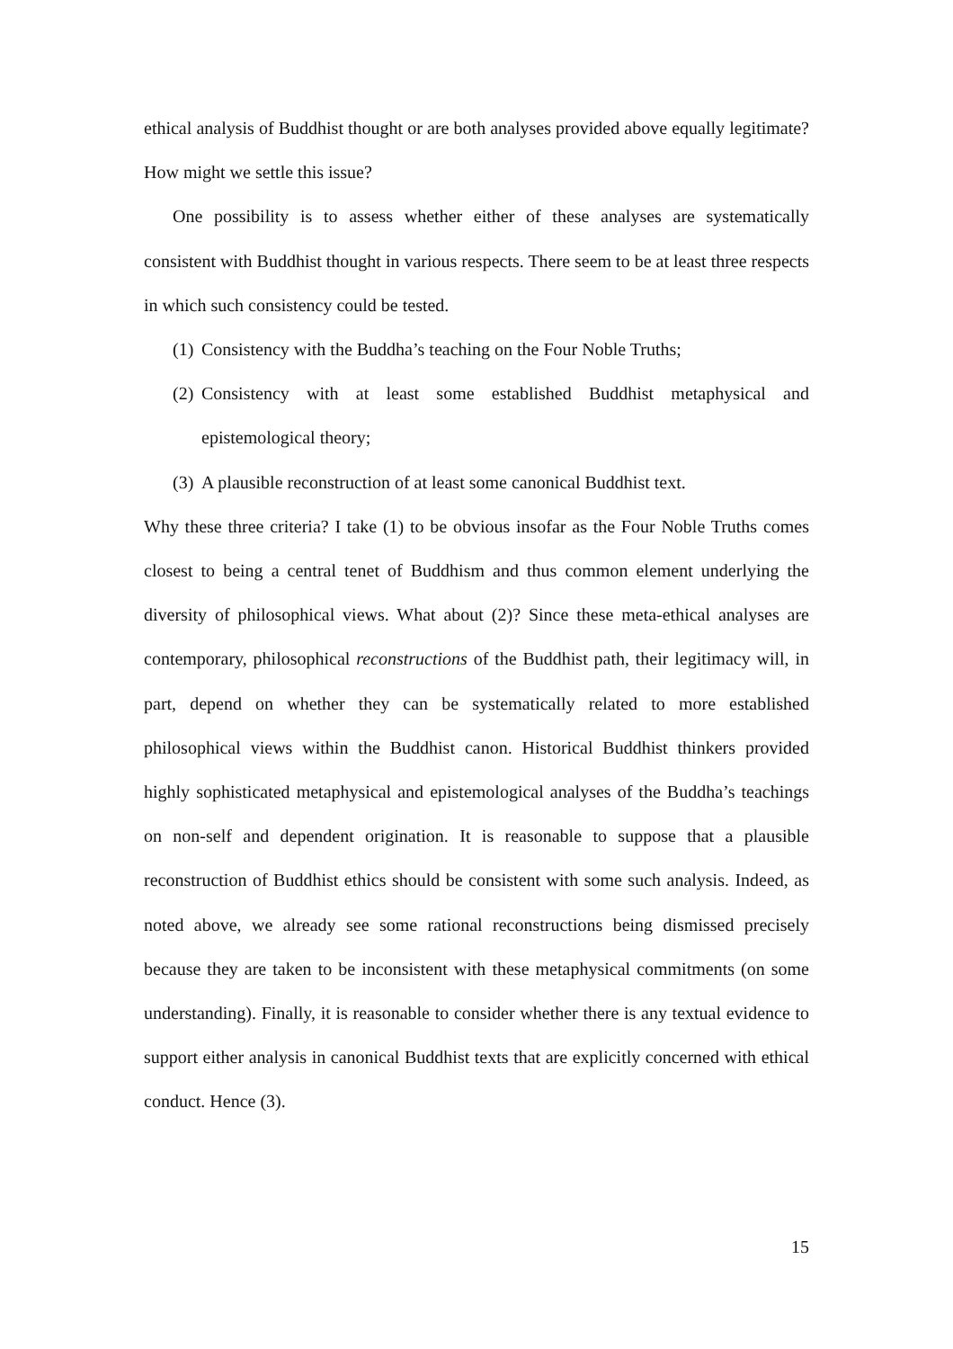ethical analysis of Buddhist thought or are both analyses provided above equally legitimate? How might we settle this issue?
One possibility is to assess whether either of these analyses are systematically consistent with Buddhist thought in various respects. There seem to be at least three respects in which such consistency could be tested.
(1) Consistency with the Buddha’s teaching on the Four Noble Truths;
(2) Consistency with at least some established Buddhist metaphysical and epistemological theory;
(3) A plausible reconstruction of at least some canonical Buddhist text.
Why these three criteria? I take (1) to be obvious insofar as the Four Noble Truths comes closest to being a central tenet of Buddhism and thus common element underlying the diversity of philosophical views. What about (2)? Since these meta-ethical analyses are contemporary, philosophical reconstructions of the Buddhist path, their legitimacy will, in part, depend on whether they can be systematically related to more established philosophical views within the Buddhist canon. Historical Buddhist thinkers provided highly sophisticated metaphysical and epistemological analyses of the Buddha’s teachings on non-self and dependent origination. It is reasonable to suppose that a plausible reconstruction of Buddhist ethics should be consistent with some such analysis. Indeed, as noted above, we already see some rational reconstructions being dismissed precisely because they are taken to be inconsistent with these metaphysical commitments (on some understanding). Finally, it is reasonable to consider whether there is any textual evidence to support either analysis in canonical Buddhist texts that are explicitly concerned with ethical conduct. Hence (3).
15